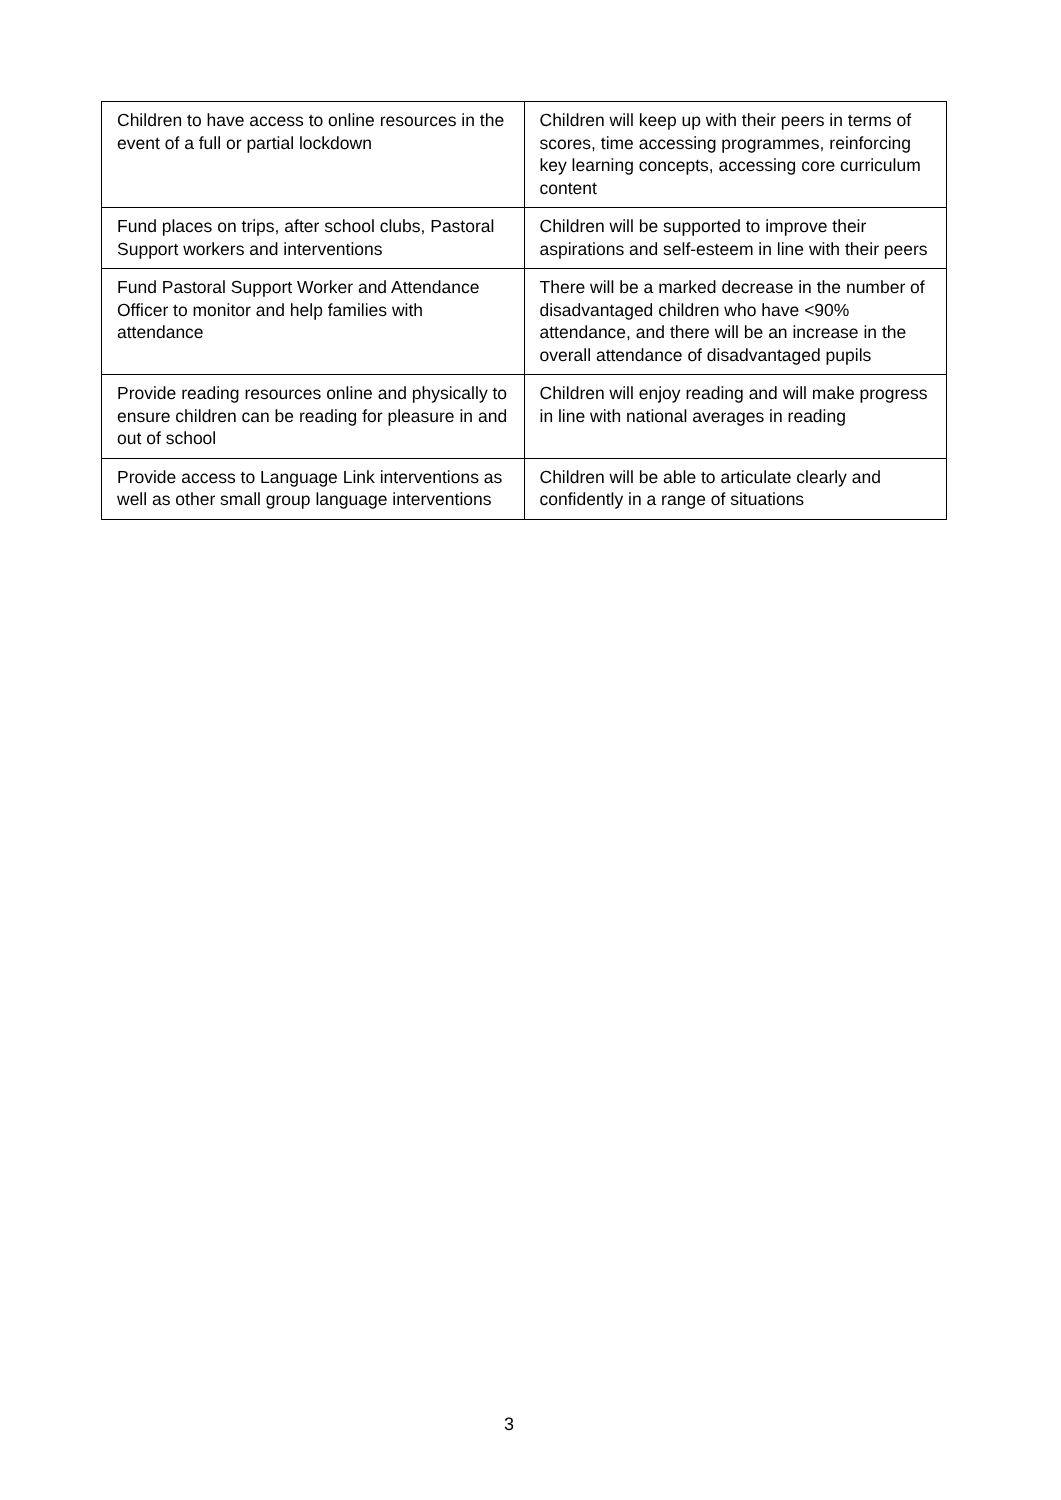| Children to have access to online resources in the event of a full or partial lockdown | Children will keep up with their peers in terms of scores, time accessing programmes, reinforcing key learning concepts, accessing core curriculum content |
| Fund places on trips, after school clubs, Pastoral Support workers and interventions | Children will be supported to improve their aspirations and self-esteem in line with their peers |
| Fund Pastoral Support Worker and Attendance Officer to monitor and help families with attendance | There will be a marked decrease in the number of disadvantaged children who have <90% attendance, and there will be an increase in the overall attendance of disadvantaged pupils |
| Provide reading resources online and physically to ensure children can be reading for pleasure in and out of school | Children will enjoy reading and will make progress in line with national averages in reading |
| Provide access to Language Link interventions as well as other small group language interventions | Children will be able to articulate clearly and confidently in a range of situations |
3